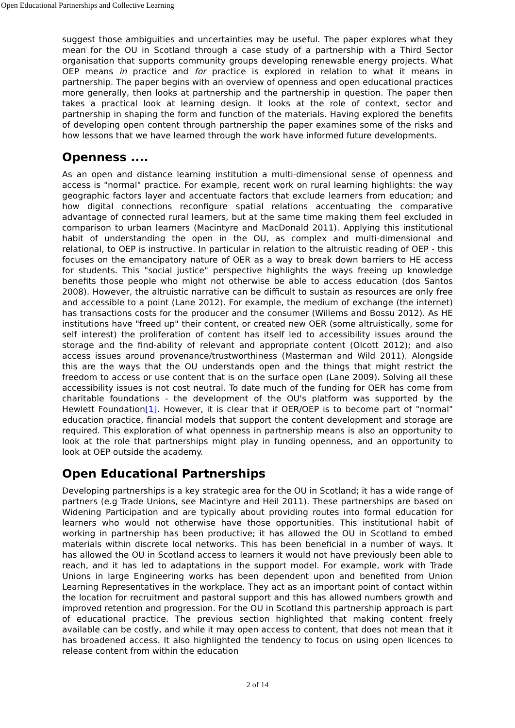Open Educational Partnerships and Collective Learning
suggest those ambiguities and uncertainties may be useful. The paper explores what they mean for the OU in Scotland through a case study of a partnership with a Third Sector organisation that supports community groups developing renewable energy projects. What OEP means in practice and for practice is explored in relation to what it means in partnership. The paper begins with an overview of openness and open educational practices more generally, then looks at partnership and the partnership in question. The paper then takes a practical look at learning design. It looks at the role of context, sector and partnership in shaping the form and function of the materials. Having explored the benefits of developing open content through partnership the paper examines some of the risks and how lessons that we have learned through the work have informed future developments.
Openness ....
As an open and distance learning institution a multi-dimensional sense of openness and access is "normal" practice. For example, recent work on rural learning highlights: the way geographic factors layer and accentuate factors that exclude learners from education; and how digital connections reconfigure spatial relations accentuating the comparative advantage of connected rural learners, but at the same time making them feel excluded in comparison to urban learners (Macintyre and MacDonald 2011). Applying this institutional habit of understanding the open in the OU, as complex and multi-dimensional and relational, to OEP is instructive. In particular in relation to the altruistic reading of OEP - this focuses on the emancipatory nature of OER as a way to break down barriers to HE access for students. This "social justice" perspective highlights the ways freeing up knowledge benefits those people who might not otherwise be able to access education (dos Santos 2008). However, the altruistic narrative can be difficult to sustain as resources are only free and accessible to a point (Lane 2012). For example, the medium of exchange (the internet) has transactions costs for the producer and the consumer (Willems and Bossu 2012). As HE institutions have "freed up" their content, or created new OER (some altruistically, some for self interest) the proliferation of content has itself led to accessibility issues around the storage and the find-ability of relevant and appropriate content (Olcott 2012); and also access issues around provenance/trustworthiness (Masterman and Wild 2011). Alongside this are the ways that the OU understands open and the things that might restrict the freedom to access or use content that is on the surface open (Lane 2009). Solving all these accessibility issues is not cost neutral. To date much of the funding for OER has come from charitable foundations - the development of the OU's platform was supported by the Hewlett Foundation[1]. However, it is clear that if OER/OEP is to become part of "normal" education practice, financial models that support the content development and storage are required. This exploration of what openness in partnership means is also an opportunity to look at the role that partnerships might play in funding openness, and an opportunity to look at OEP outside the academy.
Open Educational Partnerships
Developing partnerships is a key strategic area for the OU in Scotland; it has a wide range of partners (e.g Trade Unions, see Macintyre and Heil 2011). These partnerships are based on Widening Participation and are typically about providing routes into formal education for learners who would not otherwise have those opportunities. This institutional habit of working in partnership has been productive; it has allowed the OU in Scotland to embed materials within discrete local networks. This has been beneficial in a number of ways. It has allowed the OU in Scotland access to learners it would not have previously been able to reach, and it has led to adaptations in the support model. For example, work with Trade Unions in large Engineering works has been dependent upon and benefited from Union Learning Representatives in the workplace. They act as an important point of contact within the location for recruitment and pastoral support and this has allowed numbers growth and improved retention and progression. For the OU in Scotland this partnership approach is part of educational practice. The previous section highlighted that making content freely available can be costly, and while it may open access to content, that does not mean that it has broadened access. It also highlighted the tendency to focus on using open licences to release content from within the education
2 of 14